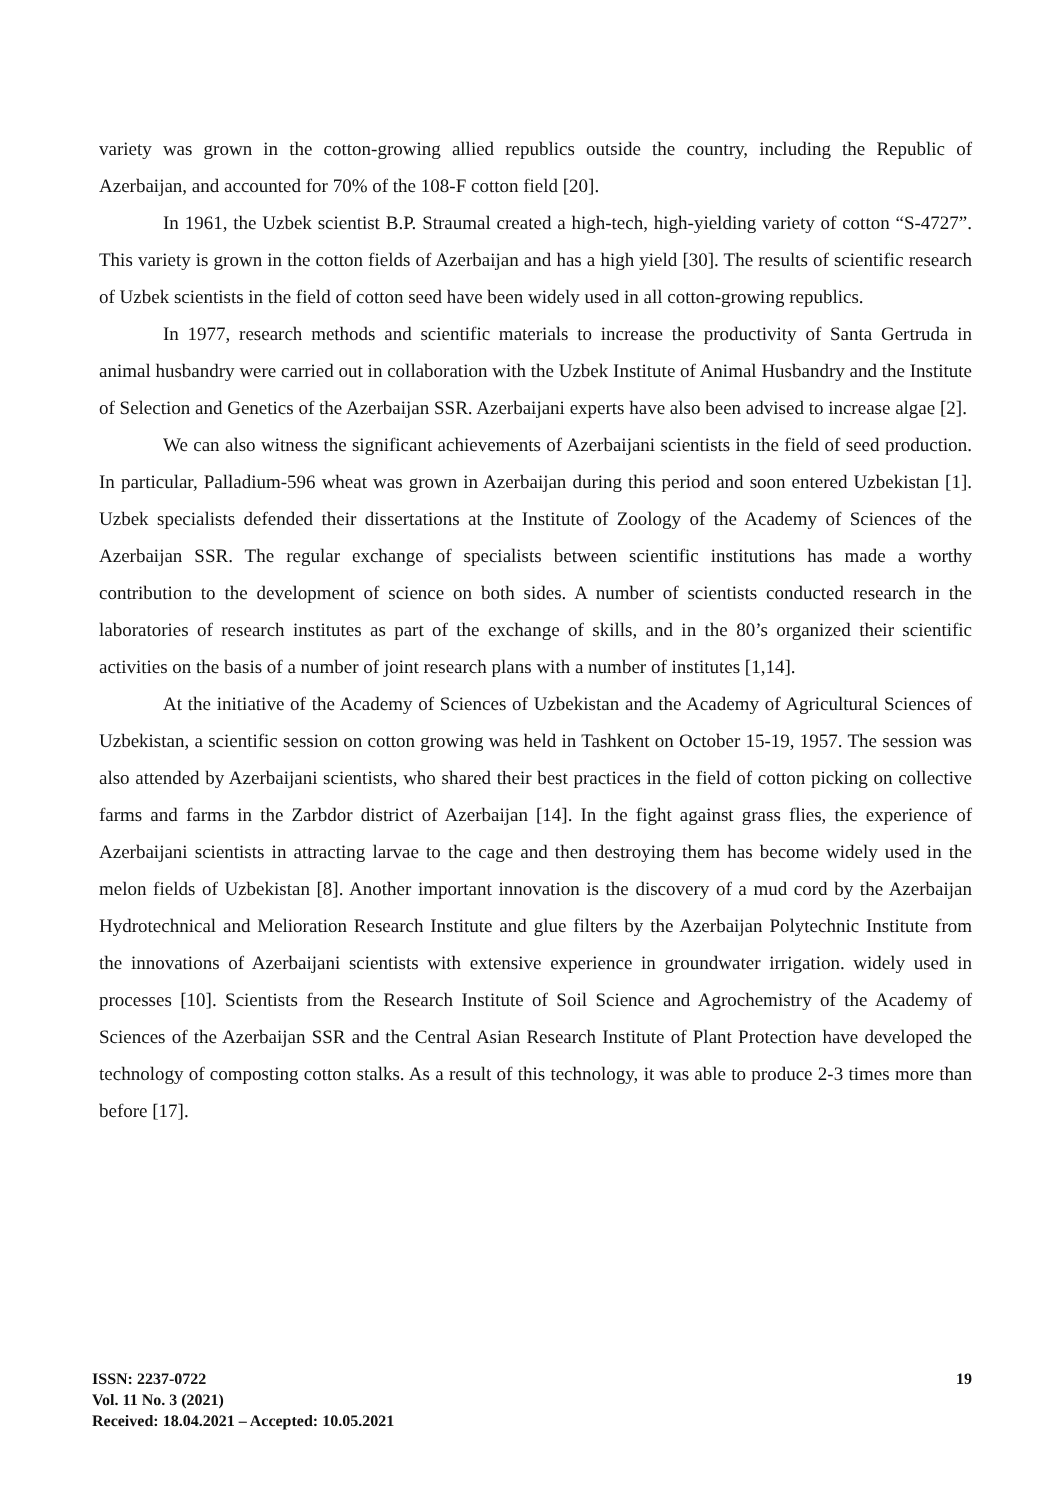variety was grown in the cotton-growing allied republics outside the country, including the Republic of Azerbaijan, and accounted for 70% of the 108-F cotton field [20].
In 1961, the Uzbek scientist B.P. Straumal created a high-tech, high-yielding variety of cotton “S-4727”. This variety is grown in the cotton fields of Azerbaijan and has a high yield [30]. The results of scientific research of Uzbek scientists in the field of cotton seed have been widely used in all cotton-growing republics.
In 1977, research methods and scientific materials to increase the productivity of Santa Gertruda in animal husbandry were carried out in collaboration with the Uzbek Institute of Animal Husbandry and the Institute of Selection and Genetics of the Azerbaijan SSR. Azerbaijani experts have also been advised to increase algae [2].
We can also witness the significant achievements of Azerbaijani scientists in the field of seed production. In particular, Palladium-596 wheat was grown in Azerbaijan during this period and soon entered Uzbekistan [1]. Uzbek specialists defended their dissertations at the Institute of Zoology of the Academy of Sciences of the Azerbaijan SSR. The regular exchange of specialists between scientific institutions has made a worthy contribution to the development of science on both sides. A number of scientists conducted research in the laboratories of research institutes as part of the exchange of skills, and in the 80’s organized their scientific activities on the basis of a number of joint research plans with a number of institutes [1,14].
At the initiative of the Academy of Sciences of Uzbekistan and the Academy of Agricultural Sciences of Uzbekistan, a scientific session on cotton growing was held in Tashkent on October 15-19, 1957. The session was also attended by Azerbaijani scientists, who shared their best practices in the field of cotton picking on collective farms and farms in the Zarbdor district of Azerbaijan [14]. In the fight against grass flies, the experience of Azerbaijani scientists in attracting larvae to the cage and then destroying them has become widely used in the melon fields of Uzbekistan [8]. Another important innovation is the discovery of a mud cord by the Azerbaijan Hydrotechnical and Melioration Research Institute and glue filters by the Azerbaijan Polytechnic Institute from the innovations of Azerbaijani scientists with extensive experience in groundwater irrigation. widely used in processes [10]. Scientists from the Research Institute of Soil Science and Agrochemistry of the Academy of Sciences of the Azerbaijan SSR and the Central Asian Research Institute of Plant Protection have developed the technology of composting cotton stalks. As a result of this technology, it was able to produce 2-3 times more than before [17].
ISSN: 2237-0722
Vol. 11 No. 3 (2021)
Received: 18.04.2021 – Accepted: 10.05.2021
19